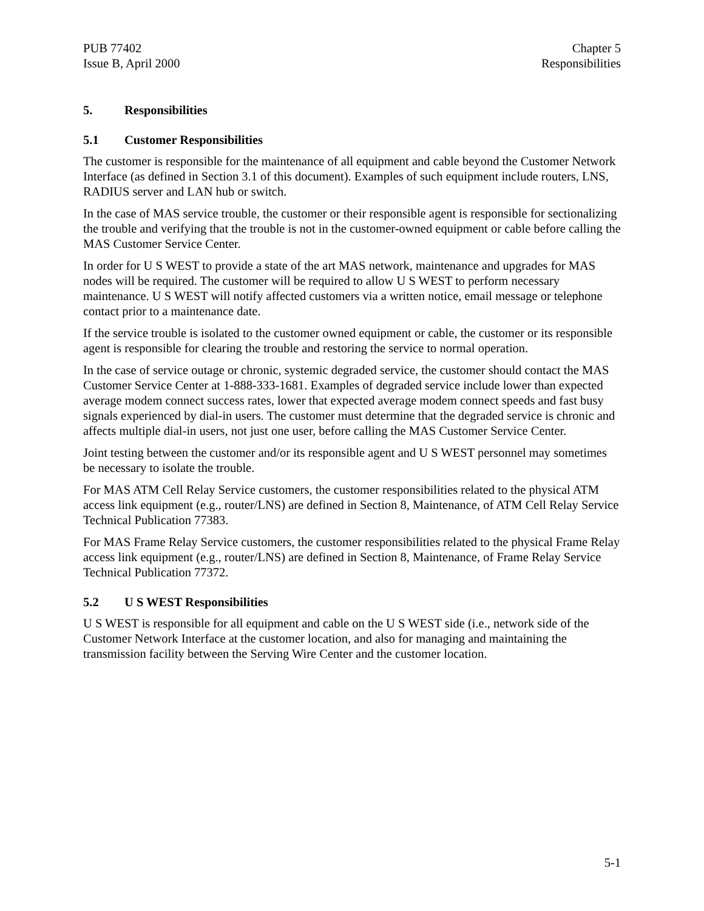PUB 77402
Issue B, April 2000
Chapter 5
Responsibilities
5. Responsibilities
5.1 Customer Responsibilities
The customer is responsible for the maintenance of all equipment and cable beyond the Customer Network Interface (as defined in Section 3.1 of this document). Examples of such equipment include routers, LNS, RADIUS server and LAN hub or switch.
In the case of MAS service trouble, the customer or their responsible agent is responsible for sectionalizing the trouble and verifying that the trouble is not in the customer-owned equipment or cable before calling the MAS Customer Service Center.
In order for U S WEST to provide a state of the art MAS network, maintenance and upgrades for MAS nodes will be required. The customer will be required to allow U S WEST to perform necessary maintenance. U S WEST will notify affected customers via a written notice, email message or telephone contact prior to a maintenance date.
If the service trouble is isolated to the customer owned equipment or cable, the customer or its responsible agent is responsible for clearing the trouble and restoring the service to normal operation.
In the case of service outage or chronic, systemic degraded service, the customer should contact the MAS Customer Service Center at 1-888-333-1681. Examples of degraded service include lower than expected average modem connect success rates, lower that expected average modem connect speeds and fast busy signals experienced by dial-in users. The customer must determine that the degraded service is chronic and affects multiple dial-in users, not just one user, before calling the MAS Customer Service Center.
Joint testing between the customer and/or its responsible agent and U S WEST personnel may sometimes be necessary to isolate the trouble.
For MAS ATM Cell Relay Service customers, the customer responsibilities related to the physical ATM access link equipment (e.g., router/LNS) are defined in Section 8, Maintenance, of ATM Cell Relay Service Technical Publication 77383.
For MAS Frame Relay Service customers, the customer responsibilities related to the physical Frame Relay access link equipment (e.g., router/LNS) are defined in Section 8, Maintenance, of Frame Relay Service Technical Publication 77372.
5.2 U S WEST Responsibilities
U S WEST is responsible for all equipment and cable on the U S WEST side (i.e., network side of the Customer Network Interface at the customer location, and also for managing and maintaining the transmission facility between the Serving Wire Center and the customer location.
5-1